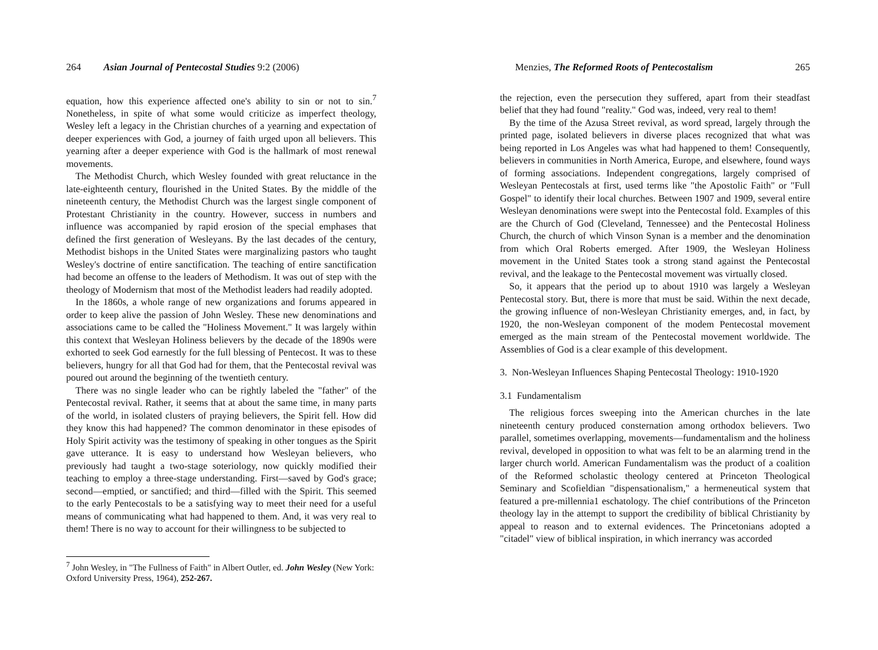264 Asian Journal of Pentecostal Studies 9:2 (2006)
equation, how this experience affected one's ability to sin or not to sin.<sup>7</sup> Nonetheless, in spite of what some would criticize as imperfect theology, Wesley left a legacy in the Christian churches of a yearning and expectation of deeper experiences with God, a journey of faith urged upon all believers. This yearning after a deeper experience with God is the hallmark of most renewal movements.
The Methodist Church, which Wesley founded with great reluctance in the late-eighteenth century, flourished in the United States. By the middle of the nineteenth century, the Methodist Church was the largest single component of Protestant Christianity in the country. However, success in numbers and influence was accompanied by rapid erosion of the special emphases that defined the first generation of Wesleyans. By the last decades of the century, Methodist bishops in the United States were marginalizing pastors who taught Wesley's doctrine of entire sanctification. The teaching of entire sanctification had become an offense to the leaders of Methodism. It was out of step with the theology of Modernism that most of the Methodist leaders had readily adopted.
In the 1860s, a whole range of new organizations and forums appeared in order to keep alive the passion of John Wesley. These new denominations and associations came to be called the "Holiness Movement." It was largely within this context that Wesleyan Holiness believers by the decade of the 1890s were exhorted to seek God earnestly for the full blessing of Pentecost. It was to these believers, hungry for all that God had for them, that the Pentecostal revival was poured out around the beginning of the twentieth century.
There was no single leader who can be rightly labeled the "father" of the Pentecostal revival. Rather, it seems that at about the same time, in many parts of the world, in isolated clusters of praying believers, the Spirit fell. How did they know this had happened? The common denominator in these episodes of Holy Spirit activity was the testimony of speaking in other tongues as the Spirit gave utterance. It is easy to understand how Wesleyan believers, who previously had taught a two-stage soteriology, now quickly modified their teaching to employ a three-stage understanding. First—saved by God's grace; second—emptied, or sanctified; and third—filled with the Spirit. This seemed to the early Pentecostals to be a satisfying way to meet their need for a useful means of communicating what had happened to them. And, it was very real to them! There is no way to account for their willingness to be subjected to
<sup>7</sup> John Wesley, in "The Fullness of Faith" in Albert Outler, ed. John Wesley (New York: Oxford University Press, 1964), 252-267.
Menzies, The Reformed Roots of Pentecostalism 265
the rejection, even the persecution they suffered, apart from their steadfast belief that they had found "reality." God was, indeed, very real to them!
By the time of the Azusa Street revival, as word spread, largely through the printed page, isolated believers in diverse places recognized that what was being reported in Los Angeles was what had happened to them! Consequently, believers in communities in North America, Europe, and elsewhere, found ways of forming associations. Independent congregations, largely comprised of Wesleyan Pentecostals at first, used terms like "the Apostolic Faith" or "Full Gospel" to identify their local churches. Between 1907 and 1909, several entire Wesleyan denominations were swept into the Pentecostal fold. Examples of this are the Church of God (Cleveland, Tennessee) and the Pentecostal Holiness Church, the church of which Vinson Synan is a member and the denomination from which Oral Roberts emerged. After 1909, the Wesleyan Holiness movement in the United States took a strong stand against the Pentecostal revival, and the leakage to the Pentecostal movement was virtually closed.
So, it appears that the period up to about 1910 was largely a Wesleyan Pentecostal story. But, there is more that must be said. Within the next decade, the growing influence of non-Wesleyan Christianity emerges, and, in fact, by 1920, the non-Wesleyan component of the modem Pentecostal movement emerged as the main stream of the Pentecostal movement worldwide. The Assemblies of God is a clear example of this development.
3. Non-Wesleyan Influences Shaping Pentecostal Theology: 1910-1920
3.1 Fundamentalism
The religious forces sweeping into the American churches in the late nineteenth century produced consternation among orthodox believers. Two parallel, sometimes overlapping, movements—fundamentalism and the holiness revival, developed in opposition to what was felt to be an alarming trend in the larger church world. American Fundamentalism was the product of a coalition of the Reformed scholastic theology centered at Princeton Theological Seminary and Scofieldian "dispensationalism," a hermeneutical system that featured a pre-millennia1 eschatology. The chief contributions of the Princeton theology lay in the attempt to support the credibility of biblical Christianity by appeal to reason and to external evidences. The Princetonians adopted a "citadel" view of biblical inspiration, in which inerrancy was accorded